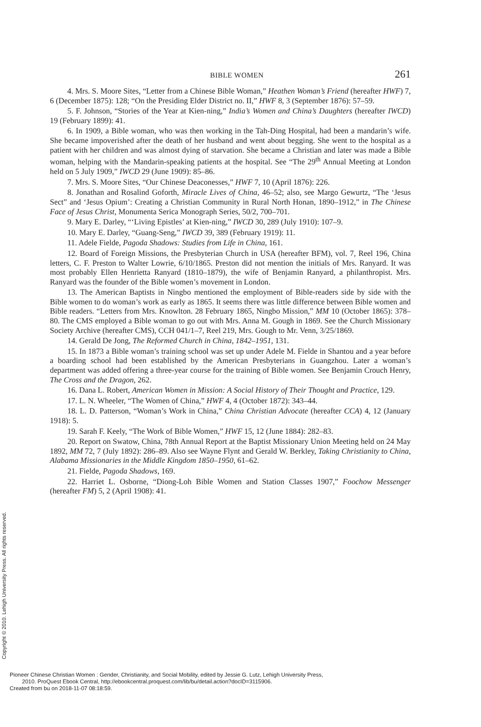BIBLE WOMEN 261
4. Mrs. S. Moore Sites, “Letter from a Chinese Bible Woman,” Heathen Woman’s Friend (hereafter HWF) 7, 6 (December 1875): 128; “On the Presiding Elder District no. II,” HWF 8, 3 (September 1876): 57–59.
5. F. Johnson, “Stories of the Year at Kien-ning,” India’s Women and China’s Daughters (hereafter IWCD) 19 (February 1899): 41.
6. In 1909, a Bible woman, who was then working in the Tah-Ding Hospital, had been a mandarin’s wife. She became impoverished after the death of her husband and went about begging. She went to the hospital as a patient with her children and was almost dying of starvation. She became a Christian and later was made a Bible woman, helping with the Mandarin-speaking patients at the hospital. See “The 29<sup>th</sup> Annual Meeting at London held on 5 July 1909,” IWCD 29 (June 1909): 85–86.
7. Mrs. S. Moore Sites, “Our Chinese Deaconesses,” HWF 7, 10 (April 1876): 226.
8. Jonathan and Rosalind Goforth, Miracle Lives of China, 46–52; also, see Margo Gewurtz, “The ‘Jesus Sect” and ‘Jesus Opium’: Creating a Christian Community in Rural North Honan, 1890–1912,” in The Chinese Face of Jesus Christ, Monumenta Serica Monograph Series, 50/2, 700–701.
9. Mary E. Darley, “‘Living Epistles’ at Kien-ning,” IWCD 30, 289 (July 1910): 107–9.
10. Mary E. Darley, “Guang-Seng,” IWCD 39, 389 (February 1919): 11.
11. Adele Fielde, Pagoda Shadows: Studies from Life in China, 161.
12. Board of Foreign Missions, the Presbyterian Church in USA (hereafter BFM), vol. 7, Reel 196, China letters, C. F. Preston to Walter Lowrie, 6/10/1865. Preston did not mention the initials of Mrs. Ranyard. It was most probably Ellen Henrietta Ranyard (1810–1879), the wife of Benjamin Ranyard, a philanthropist. Mrs. Ranyard was the founder of the Bible women’s movement in London.
13. The American Baptists in Ningbo mentioned the employment of Bible-readers side by side with the Bible women to do woman’s work as early as 1865. It seems there was little difference between Bible women and Bible readers. “Letters from Mrs. Knowlton. 28 February 1865, Ningbo Mission,” MM 10 (October 1865): 378–80. The CMS employed a Bible woman to go out with Mrs. Anna M. Gough in 1869. See the Church Missionary Society Archive (hereafter CMS), CCH 041/1–7, Reel 219, Mrs. Gough to Mr. Venn, 3/25/1869.
14. Gerald De Jong, The Reformed Church in China, 1842–1951, 131.
15. In 1873 a Bible woman’s training school was set up under Adele M. Fielde in Shantou and a year before a boarding school had been established by the American Presbyterians in Guangzhou. Later a woman’s department was added offering a three-year course for the training of Bible women. See Benjamin Crouch Henry, The Cross and the Dragon, 262.
16. Dana L. Robert, American Women in Mission: A Social History of Their Thought and Practice, 129.
17. L. N. Wheeler, “The Women of China,” HWF 4, 4 (October 1872): 343–44.
18. L. D. Patterson, “Woman’s Work in China,” China Christian Advocate (hereafter CCA) 4, 12 (January 1918): 5.
19. Sarah F. Keely, “The Work of Bible Women,” HWF 15, 12 (June 1884): 282–83.
20. Report on Swatow, China, 78th Annual Report at the Baptist Missionary Union Meeting held on 24 May 1892, MM 72, 7 (July 1892): 286–89. Also see Wayne Flynt and Gerald W. Berkley, Taking Christianity to China, Alabama Missionaries in the Middle Kingdom 1850–1950, 61–62.
21. Fielde, Pagoda Shadows, 169.
22. Harriet L. Osborne, “Diong-Loh Bible Women and Station Classes 1907,” Foochow Messenger (hereafter FM) 5, 2 (April 1908): 41.
Copyright © 2010. Lehigh University Press. All rights reserved.
Pioneer Chinese Christian Women : Gender, Christianity, and Social Mobility, edited by Jessie G. Lutz, Lehigh University Press,
2010. ProQuest Ebook Central, http://ebookcentral.proquest.com/lib/bu/detail.action?docID=3115906.
Created from bu on 2018-11-07 08:18:59.